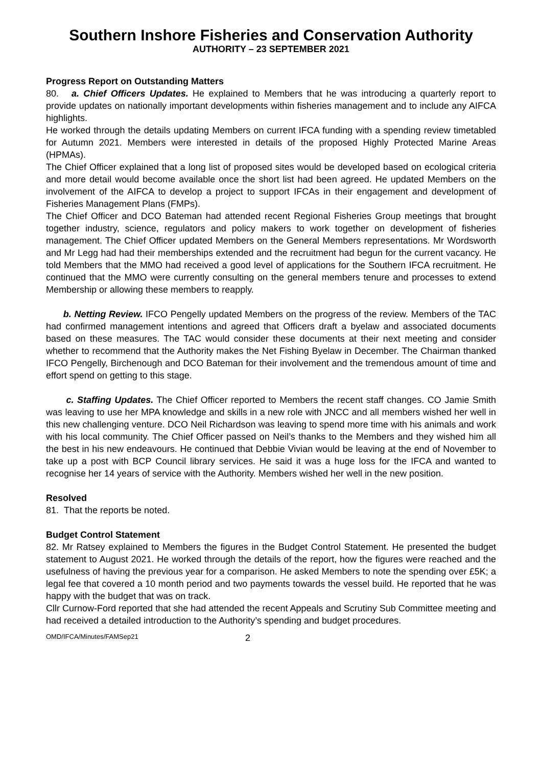Southern Inshore Fisheries and Conservation Authority
AUTHORITY – 23 SEPTEMBER 2021
Progress Report on Outstanding Matters
80. a. Chief Officers Updates. He explained to Members that he was introducing a quarterly report to provide updates on nationally important developments within fisheries management and to include any AIFCA highlights.
He worked through the details updating Members on current IFCA funding with a spending review timetabled for Autumn 2021. Members were interested in details of the proposed Highly Protected Marine Areas (HPMAs).
The Chief Officer explained that a long list of proposed sites would be developed based on ecological criteria and more detail would become available once the short list had been agreed. He updated Members on the involvement of the AIFCA to develop a project to support IFCAs in their engagement and development of Fisheries Management Plans (FMPs).
The Chief Officer and DCO Bateman had attended recent Regional Fisheries Group meetings that brought together industry, science, regulators and policy makers to work together on development of fisheries management. The Chief Officer updated Members on the General Members representations. Mr Wordsworth and Mr Legg had had their memberships extended and the recruitment had begun for the current vacancy. He told Members that the MMO had received a good level of applications for the Southern IFCA recruitment. He continued that the MMO were currently consulting on the general members tenure and processes to extend Membership or allowing these members to reapply.
b. Netting Review. IFCO Pengelly updated Members on the progress of the review. Members of the TAC had confirmed management intentions and agreed that Officers draft a byelaw and associated documents based on these measures. The TAC would consider these documents at their next meeting and consider whether to recommend that the Authority makes the Net Fishing Byelaw in December. The Chairman thanked IFCO Pengelly, Birchenough and DCO Bateman for their involvement and the tremendous amount of time and effort spend on getting to this stage.
c. Staffing Updates. The Chief Officer reported to Members the recent staff changes. CO Jamie Smith was leaving to use her MPA knowledge and skills in a new role with JNCC and all members wished her well in this new challenging venture. DCO Neil Richardson was leaving to spend more time with his animals and work with his local community. The Chief Officer passed on Neil’s thanks to the Members and they wished him all the best in his new endeavours. He continued that Debbie Vivian would be leaving at the end of November to take up a post with BCP Council library services. He said it was a huge loss for the IFCA and wanted to recognise her 14 years of service with the Authority. Members wished her well in the new position.
Resolved
81. That the reports be noted.
Budget Control Statement
82. Mr Ratsey explained to Members the figures in the Budget Control Statement. He presented the budget statement to August 2021. He worked through the details of the report, how the figures were reached and the usefulness of having the previous year for a comparison. He asked Members to note the spending over £5K; a legal fee that covered a 10 month period and two payments towards the vessel build. He reported that he was happy with the budget that was on track.
Cllr Curnow-Ford reported that she had attended the recent Appeals and Scrutiny Sub Committee meeting and had received a detailed introduction to the Authority’s spending and budget procedures.
OMD/IFCA/Minutes/FAMSep21 2